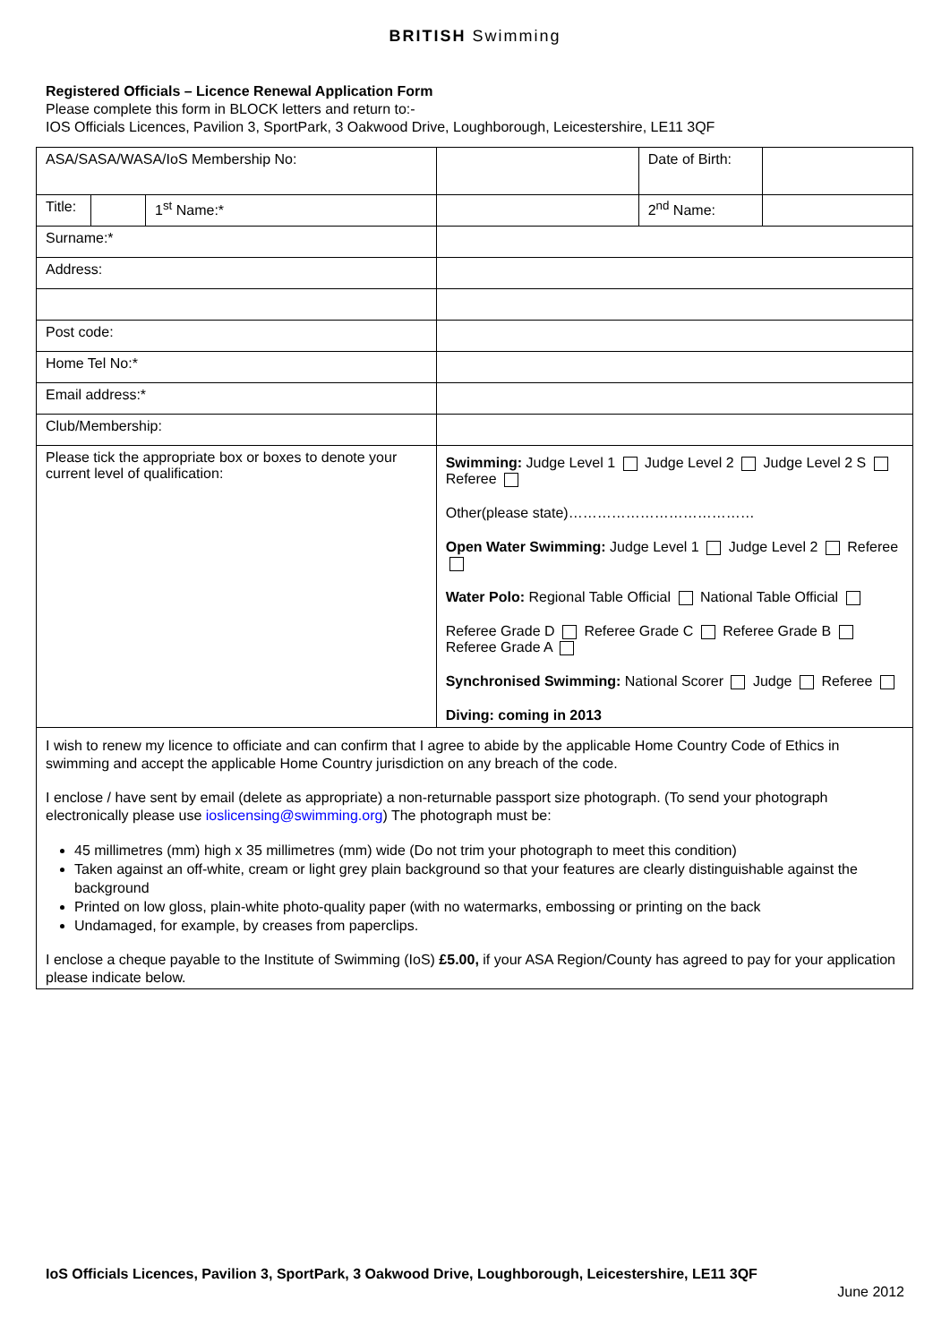BRITISH Swimming
Registered Officials – Licence Renewal Application Form
Please complete this form in BLOCK letters and return to:-
IOS Officials Licences, Pavilion 3, SportPark, 3 Oakwood Drive, Loughborough, Leicestershire, LE11 3QF
| ASA/SASA/WASA/IoS Membership No: | | | | Date of Birth: | |
| Title: | | 1<sup>st</sup> Name:* | | 2<sup>nd</sup> Name: | |
| Surname:* | | | | | |
| Address: | | | | | |
| Post code: | | | | | |
| Home Tel No:* | | | | | |
| Email address:* | | | | | |
| Club/Membership: | | | | | |
| Please tick the appropriate box or boxes to denote your current level of qualification: | | | Swimming: Judge Level 1 Judge Level 2 Judge Level 2 S Referee Other(please state)………………………………… Open Water Swimming: Judge Level 1 Judge Level 2 Referee Water Polo: Regional Table Official National Table Official Referee Grade D Referee Grade C Referee Grade B Referee Grade A Synchronised Swimming: National Scorer Judge Referee Diving: coming in 2013 | | |
I wish to renew my licence to officiate and can confirm that I agree to abide by the applicable Home Country Code of Ethics in swimming and accept the applicable Home Country jurisdiction on any breach of the code.
I enclose / have sent by email (delete as appropriate) a non-returnable passport size photograph. (To send your photograph electronically please use ioslicensing@swimming.org) The photograph must be:
45 millimetres (mm) high x 35 millimetres (mm) wide (Do not trim your photograph to meet this condition)
Taken against an off-white, cream or light grey plain background so that your features are clearly distinguishable against the background
Printed on low gloss, plain-white photo-quality paper (with no watermarks, embossing or printing on the back
Undamaged, for example, by creases from paperclips.
I enclose a cheque payable to the Institute of Swimming (IoS) £5.00, if your ASA Region/County has agreed to pay for your application please indicate below.
IoS Officials Licences, Pavilion 3, SportPark, 3 Oakwood Drive, Loughborough, Leicestershire, LE11 3QF
June 2012